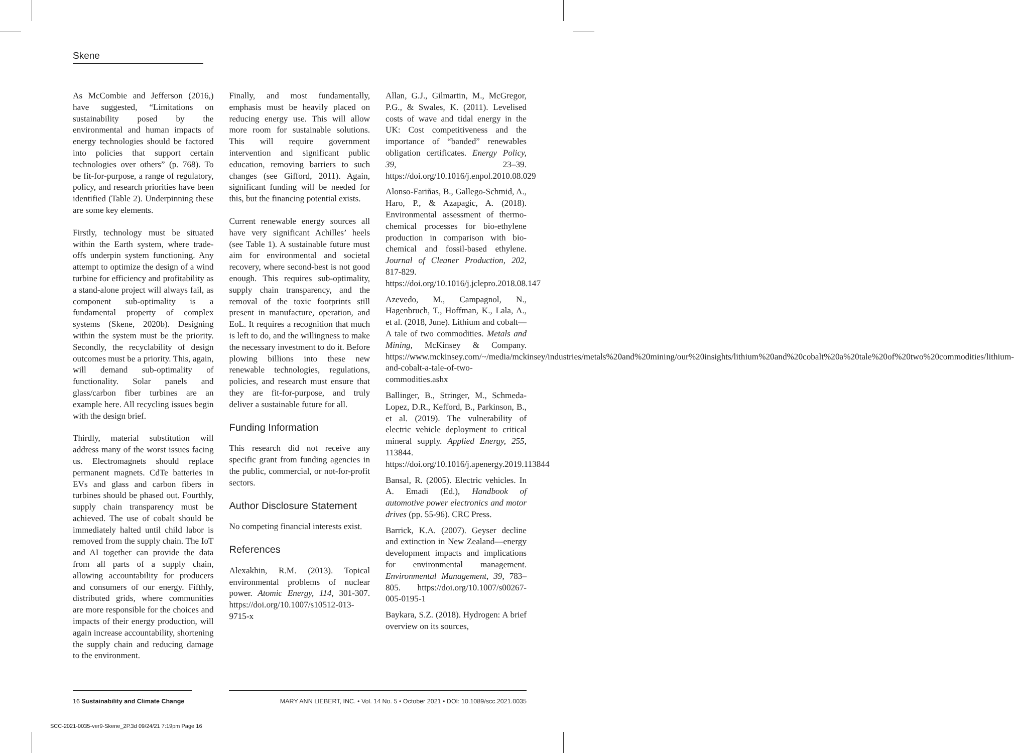Skene
As McCombie and Jefferson (2016,) have suggested, “Limitations on sustainability posed by the environmental and human impacts of energy technologies should be factored into policies that support certain technologies over others” (p. 768). To be fit-for-purpose, a range of regulatory, policy, and research priorities have been identified (Table 2). Underpinning these are some key elements.
Firstly, technology must be situated within the Earth system, where trade-offs underpin system functioning. Any attempt to optimize the design of a wind turbine for efficiency and profitability as a stand-alone project will always fail, as component sub-optimality is a fundamental property of complex systems (Skene, 2020b). Designing within the system must be the priority. Secondly, the recyclability of design outcomes must be a priority. This, again, will demand sub-optimality of functionality. Solar panels and glass/carbon fiber turbines are an example here. All recycling issues begin with the design brief.
Thirdly, material substitution will address many of the worst issues facing us. Electromagnets should replace permanent magnets. CdTe batteries in EVs and glass and carbon fibers in turbines should be phased out. Fourthly, supply chain transparency must be achieved. The use of cobalt should be immediately halted until child labor is removed from the supply chain. The IoT and AI together can provide the data from all parts of a supply chain, allowing accountability for producers and consumers of our energy. Fifthly, distributed grids, where communities are more responsible for the choices and impacts of their energy production, will again increase accountability, shortening the supply chain and reducing damage to the environment.
Finally, and most fundamentally, emphasis must be heavily placed on reducing energy use. This will allow more room for sustainable solutions. This will require government intervention and significant public education, removing barriers to such changes (see Gifford, 2011). Again, significant funding will be needed for this, but the financing potential exists.
Current renewable energy sources all have very significant Achilles’ heels (see Table 1). A sustainable future must aim for environmental and societal recovery, where second-best is not good enough. This requires sub-optimality, supply chain transparency, and the removal of the toxic footprints still present in manufacture, operation, and EoL. It requires a recognition that much is left to do, and the willingness to make the necessary investment to do it. Before plowing billions into these new renewable technologies, regulations, policies, and research must ensure that they are fit-for-purpose, and truly deliver a sustainable future for all.
Funding Information
This research did not receive any specific grant from funding agencies in the public, commercial, or not-for-profit sectors.
Author Disclosure Statement
No competing financial interests exist.
References
Alexakhin, R.M. (2013). Topical environmental problems of nuclear power. Atomic Energy, 114, 301-307. https://doi.org/10.1007/s10512-013-9715-x
Allan, G.J., Gilmartin, M., McGregor, P.G., & Swales, K. (2011). Levelised costs of wave and tidal energy in the UK: Cost competitiveness and the importance of “banded” renewables obligation certificates. Energy Policy, 39, 23–39. https://doi.org/10.1016/j.enpol.2010.08.029
Alonso-Fariñas, B., Gallego-Schmid, A., Haro, P., & Azapagic, A. (2018). Environmental assessment of thermo-chemical processes for bio-ethylene production in comparison with bio-chemical and fossil-based ethylene. Journal of Cleaner Production, 202, 817-829. https://doi.org/10.1016/j.jclepro.2018.08.147
Azevedo, M., Campagnol, N., Hagenbruch, T., Hoffman, K., Lala, A., et al. (2018, June). Lithium and cobalt—A tale of two commodities. Metals and Mining, McKinsey & Company. https://www.mckinsey.com/~/media/mckinsey/industries/metals%20and%20mining/our%20insights/lithium%20and%20cobalt%20a%20tale%20of%20two%20commodities/lithium-and-cobalt-a-tale-of-two-commodities.ashx
Ballinger, B., Stringer, M., Schmeda-Lopez, D.R., Kefford, B., Parkinson, B., et al. (2019). The vulnerability of electric vehicle deployment to critical mineral supply. Applied Energy, 255, 113844. https://doi.org/10.1016/j.apenergy.2019.113844
Bansal, R. (2005). Electric vehicles. In A. Emadi (Ed.), Handbook of automotive power electronics and motor drives (pp. 55-96). CRC Press.
Barrick, K.A. (2007). Geyser decline and extinction in New Zealand—energy development impacts and implications for environmental management. Environmental Management, 39, 783–805. https://doi.org/10.1007/s00267-005-0195-1
Baykara, S.Z. (2018). Hydrogen: A brief overview on its sources,
16 Sustainability and Climate Change
MARY ANN LIEBERT, INC. • Vol. 14 No. 5 • October 2021 • DOI: 10.1089/scc.2021.0035
SCC-2021-0035-ver9-Skene_2P.3d 09/24/21 7:19pm Page 16